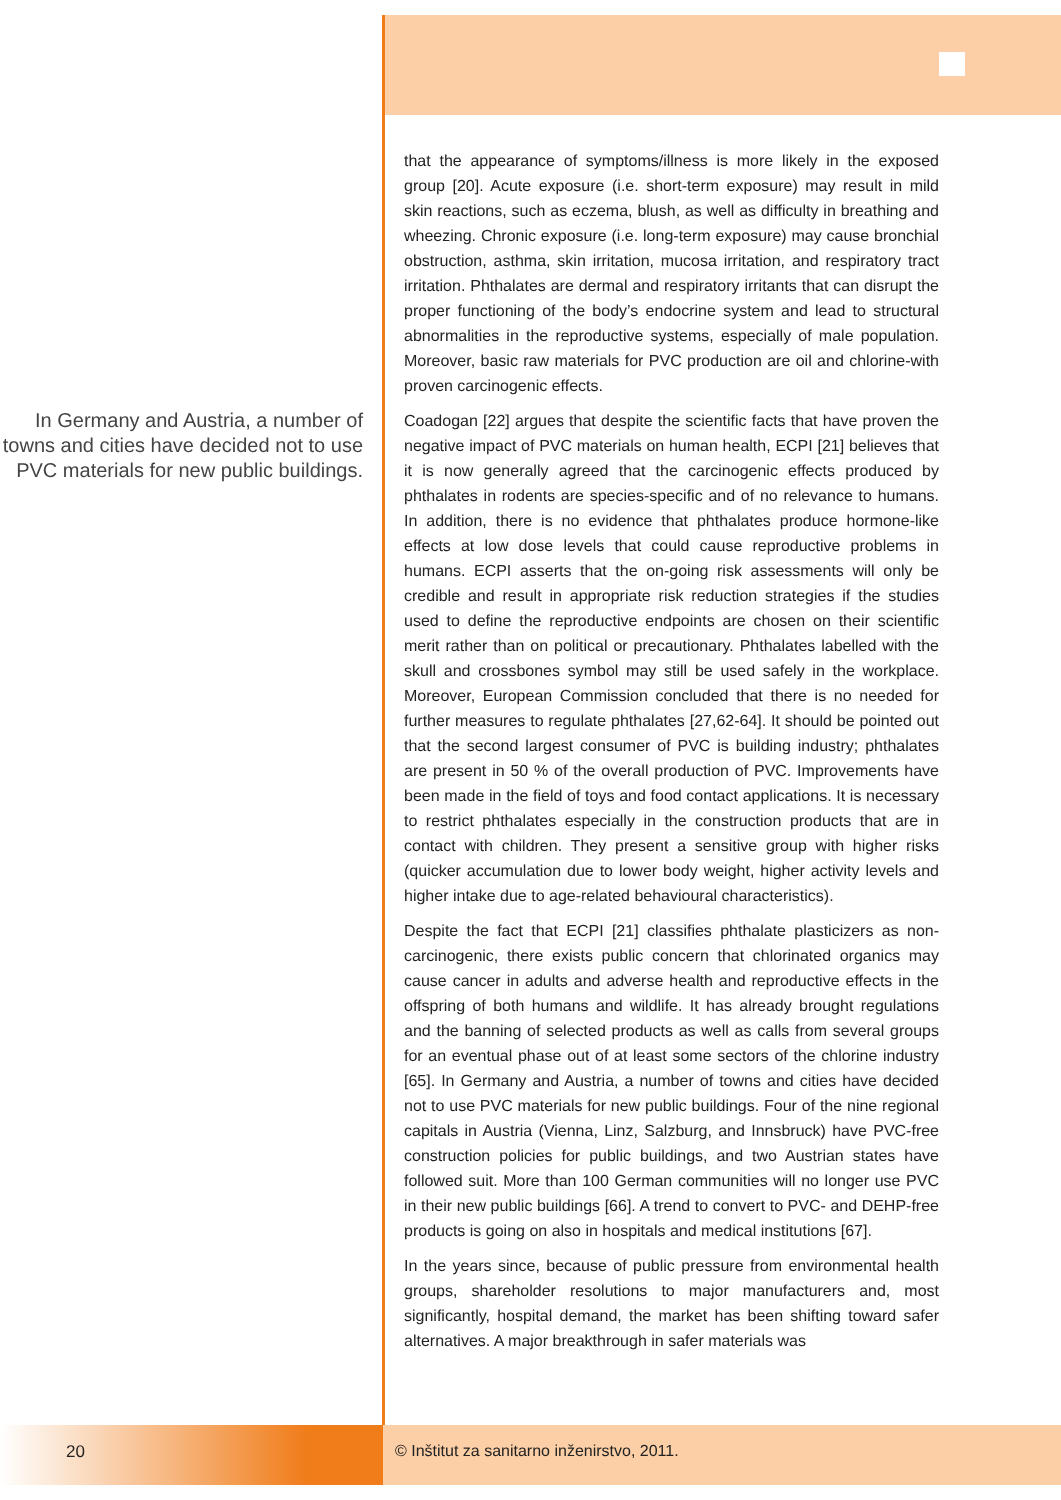In Germany and Austria, a number of towns and cities have decided not to use PVC materials for new public buildings.
that the appearance of symptoms/illness is more likely in the exposed group [20]. Acute exposure (i.e. short-term exposure) may result in mild skin reactions, such as eczema, blush, as well as difficulty in breathing and wheezing. Chronic exposure (i.e. long-term exposure) may cause bronchial obstruction, asthma, skin irritation, mucosa irritation, and respiratory tract irritation. Phthalates are dermal and respiratory irritants that can disrupt the proper functioning of the body’s endocrine system and lead to structural abnormalities in the reproductive systems, especially of male population. Moreover, basic raw materials for PVC production are oil and chlorine-with proven carcinogenic effects.
Coadogan [22] argues that despite the scientific facts that have proven the negative impact of PVC materials on human health, ECPI [21] believes that it is now generally agreed that the carcinogenic effects produced by phthalates in rodents are species-specific and of no relevance to humans. In addition, there is no evidence that phthalates produce hormone-like effects at low dose levels that could cause reproductive problems in humans. ECPI asserts that the on-going risk assessments will only be credible and result in appropriate risk reduction strategies if the studies used to define the reproductive endpoints are chosen on their scientific merit rather than on political or precautionary. Phthalates labelled with the skull and crossbones symbol may still be used safely in the workplace. Moreover, European Commission concluded that there is no needed for further measures to regulate phthalates [27,62-64]. It should be pointed out that the second largest consumer of PVC is building industry; phthalates are present in 50 % of the overall production of PVC. Improvements have been made in the field of toys and food contact applications. It is necessary to restrict phthalates especially in the construction products that are in contact with children. They present a sensitive group with higher risks (quicker accumulation due to lower body weight, higher activity levels and higher intake due to age-related behavioural characteristics).
Despite the fact that ECPI [21] classifies phthalate plasticizers as non-carcinogenic, there exists public concern that chlorinated organics may cause cancer in adults and adverse health and reproductive effects in the offspring of both humans and wildlife. It has already brought regulations and the banning of selected products as well as calls from several groups for an eventual phase out of at least some sectors of the chlorine industry [65]. In Germany and Austria, a number of towns and cities have decided not to use PVC materials for new public buildings. Four of the nine regional capitals in Austria (Vienna, Linz, Salzburg, and Innsbruck) have PVC-free construction policies for public buildings, and two Austrian states have followed suit. More than 100 German communities will no longer use PVC in their new public buildings [66]. A trend to convert to PVC- and DEHP-free products is going on also in hospitals and medical institutions [67].
In the years since, because of public pressure from environmental health groups, shareholder resolutions to major manufacturers and, most significantly, hospital demand, the market has been shifting toward safer alternatives. A major breakthrough in safer materials was
20 © Inštitut za sanitarno inženirstvo, 2011.